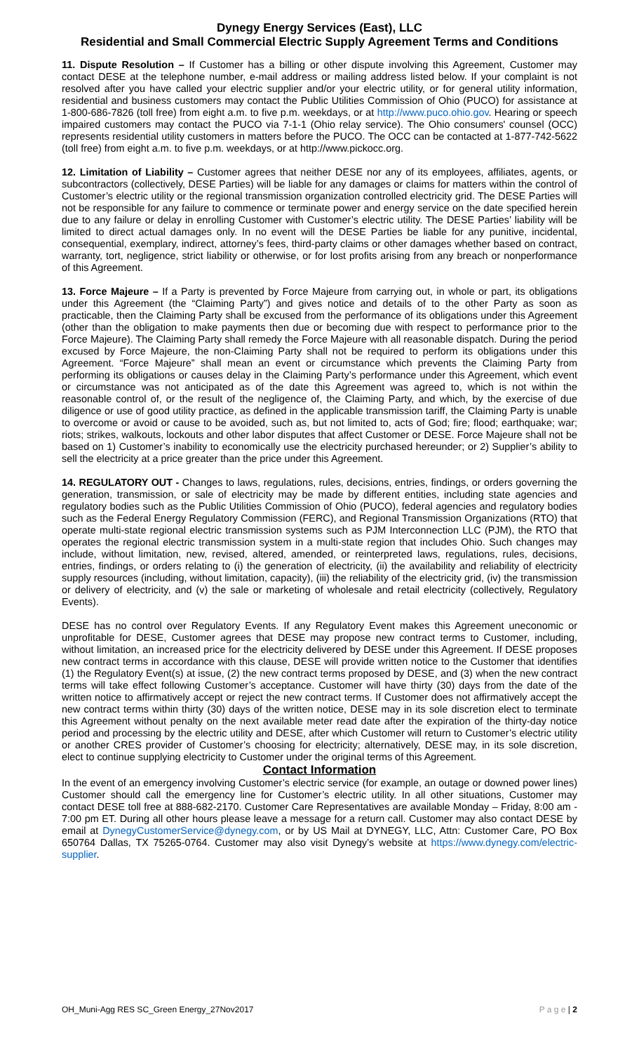Dynegy Energy Services (East), LLC
Residential and Small Commercial Electric Supply Agreement Terms and Conditions
11. Dispute Resolution – If Customer has a billing or other dispute involving this Agreement, Customer may contact DESE at the telephone number, e-mail address or mailing address listed below. If your complaint is not resolved after you have called your electric supplier and/or your electric utility, or for general utility information, residential and business customers may contact the Public Utilities Commission of Ohio (PUCO) for assistance at 1-800-686-7826 (toll free) from eight a.m. to five p.m. weekdays, or at http://www.puco.ohio.gov. Hearing or speech impaired customers may contact the PUCO via 7-1-1 (Ohio relay service). The Ohio consumers' counsel (OCC) represents residential utility customers in matters before the PUCO. The OCC can be contacted at 1-877-742-5622 (toll free) from eight a.m. to five p.m. weekdays, or at http://www.pickocc.org.
12. Limitation of Liability – Customer agrees that neither DESE nor any of its employees, affiliates, agents, or subcontractors (collectively, DESE Parties) will be liable for any damages or claims for matters within the control of Customer’s electric utility or the regional transmission organization controlled electricity grid. The DESE Parties will not be responsible for any failure to commence or terminate power and energy service on the date specified herein due to any failure or delay in enrolling Customer with Customer’s electric utility. The DESE Parties’ liability will be limited to direct actual damages only. In no event will the DESE Parties be liable for any punitive, incidental, consequential, exemplary, indirect, attorney’s fees, third-party claims or other damages whether based on contract, warranty, tort, negligence, strict liability or otherwise, or for lost profits arising from any breach or nonperformance of this Agreement.
13. Force Majeure – If a Party is prevented by Force Majeure from carrying out, in whole or part, its obligations under this Agreement (the “Claiming Party”) and gives notice and details of to the other Party as soon as practicable, then the Claiming Party shall be excused from the performance of its obligations under this Agreement (other than the obligation to make payments then due or becoming due with respect to performance prior to the Force Majeure). The Claiming Party shall remedy the Force Majeure with all reasonable dispatch. During the period excused by Force Majeure, the non-Claiming Party shall not be required to perform its obligations under this Agreement. “Force Majeure” shall mean an event or circumstance which prevents the Claiming Party from performing its obligations or causes delay in the Claiming Party’s performance under this Agreement, which event or circumstance was not anticipated as of the date this Agreement was agreed to, which is not within the reasonable control of, or the result of the negligence of, the Claiming Party, and which, by the exercise of due diligence or use of good utility practice, as defined in the applicable transmission tariff, the Claiming Party is unable to overcome or avoid or cause to be avoided, such as, but not limited to, acts of God; fire; flood; earthquake; war; riots; strikes, walkouts, lockouts and other labor disputes that affect Customer or DESE. Force Majeure shall not be based on 1) Customer’s inability to economically use the electricity purchased hereunder; or 2) Supplier’s ability to sell the electricity at a price greater than the price under this Agreement.
14. REGULATORY OUT - Changes to laws, regulations, rules, decisions, entries, findings, or orders governing the generation, transmission, or sale of electricity may be made by different entities, including state agencies and regulatory bodies such as the Public Utilities Commission of Ohio (PUCO), federal agencies and regulatory bodies such as the Federal Energy Regulatory Commission (FERC), and Regional Transmission Organizations (RTO) that operate multi-state regional electric transmission systems such as PJM Interconnection LLC (PJM), the RTO that operates the regional electric transmission system in a multi-state region that includes Ohio. Such changes may include, without limitation, new, revised, altered, amended, or reinterpreted laws, regulations, rules, decisions, entries, findings, or orders relating to (i) the generation of electricity, (ii) the availability and reliability of electricity supply resources (including, without limitation, capacity), (iii) the reliability of the electricity grid, (iv) the transmission or delivery of electricity, and (v) the sale or marketing of wholesale and retail electricity (collectively, Regulatory Events).
DESE has no control over Regulatory Events. If any Regulatory Event makes this Agreement uneconomic or unprofitable for DESE, Customer agrees that DESE may propose new contract terms to Customer, including, without limitation, an increased price for the electricity delivered by DESE under this Agreement. If DESE proposes new contract terms in accordance with this clause, DESE will provide written notice to the Customer that identifies (1) the Regulatory Event(s) at issue, (2) the new contract terms proposed by DESE, and (3) when the new contract terms will take effect following Customer’s acceptance. Customer will have thirty (30) days from the date of the written notice to affirmatively accept or reject the new contract terms. If Customer does not affirmatively accept the new contract terms within thirty (30) days of the written notice, DESE may in its sole discretion elect to terminate this Agreement without penalty on the next available meter read date after the expiration of the thirty-day notice period and processing by the electric utility and DESE, after which Customer will return to Customer’s electric utility or another CRES provider of Customer’s choosing for electricity; alternatively, DESE may, in its sole discretion, elect to continue supplying electricity to Customer under the original terms of this Agreement.
Contact Information
In the event of an emergency involving Customer’s electric service (for example, an outage or downed power lines) Customer should call the emergency line for Customer’s electric utility. In all other situations, Customer may contact DESE toll free at 888-682-2170. Customer Care Representatives are available Monday – Friday, 8:00 am - 7:00 pm ET. During all other hours please leave a message for a return call. Customer may also contact DESE by email at DynegyCustomerService@dynegy.com, or by US Mail at DYNEGY, LLC, Attn: Customer Care, PO Box 650764 Dallas, TX 75265-0764. Customer may also visit Dynegy’s website at https://www.dynegy.com/electric-supplier.
OH_Muni-Agg RES SC_Green Energy_27Nov2017 P a g e | 2